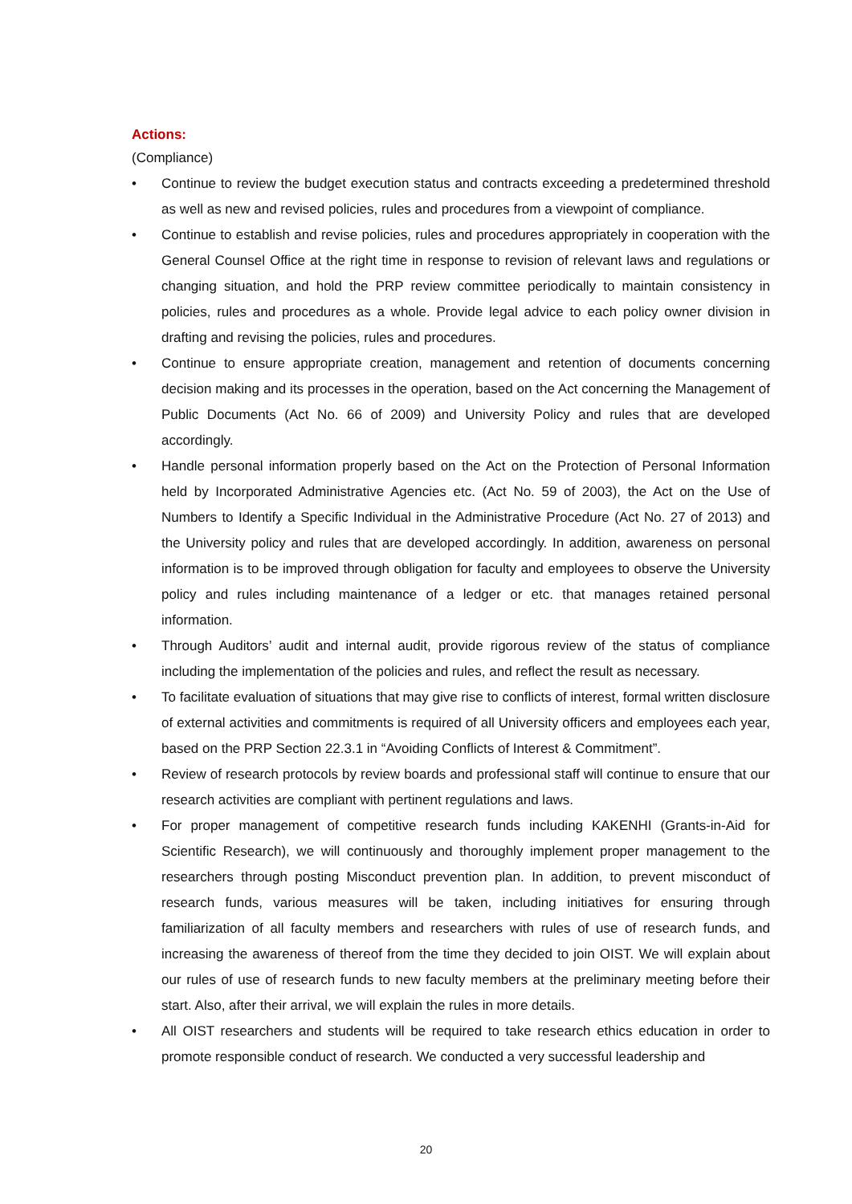Actions:
(Compliance)
• Continue to review the budget execution status and contracts exceeding a predetermined threshold as well as new and revised policies, rules and procedures from a viewpoint of compliance.
• Continue to establish and revise policies, rules and procedures appropriately in cooperation with the General Counsel Office at the right time in response to revision of relevant laws and regulations or changing situation, and hold the PRP review committee periodically to maintain consistency in policies, rules and procedures as a whole. Provide legal advice to each policy owner division in drafting and revising the policies, rules and procedures.
• Continue to ensure appropriate creation, management and retention of documents concerning decision making and its processes in the operation, based on the Act concerning the Management of Public Documents (Act No. 66 of 2009) and University Policy and rules that are developed accordingly.
• Handle personal information properly based on the Act on the Protection of Personal Information held by Incorporated Administrative Agencies etc. (Act No. 59 of 2003), the Act on the Use of Numbers to Identify a Specific Individual in the Administrative Procedure (Act No. 27 of 2013) and the University policy and rules that are developed accordingly. In addition, awareness on personal information is to be improved through obligation for faculty and employees to observe the University policy and rules including maintenance of a ledger or etc. that manages retained personal information.
• Through Auditors’ audit and internal audit, provide rigorous review of the status of compliance including the implementation of the policies and rules, and reflect the result as necessary.
• To facilitate evaluation of situations that may give rise to conflicts of interest, formal written disclosure of external activities and commitments is required of all University officers and employees each year, based on the PRP Section 22.3.1 in “Avoiding Conflicts of Interest & Commitment”.
• Review of research protocols by review boards and professional staff will continue to ensure that our research activities are compliant with pertinent regulations and laws.
• For proper management of competitive research funds including KAKENHI (Grants-in-Aid for Scientific Research), we will continuously and thoroughly implement proper management to the researchers through posting Misconduct prevention plan. In addition, to prevent misconduct of research funds, various measures will be taken, including initiatives for ensuring through familiarization of all faculty members and researchers with rules of use of research funds, and increasing the awareness of thereof from the time they decided to join OIST. We will explain about our rules of use of research funds to new faculty members at the preliminary meeting before their start. Also, after their arrival, we will explain the rules in more details.
• All OIST researchers and students will be required to take research ethics education in order to promote responsible conduct of research. We conducted a very successful leadership and
20